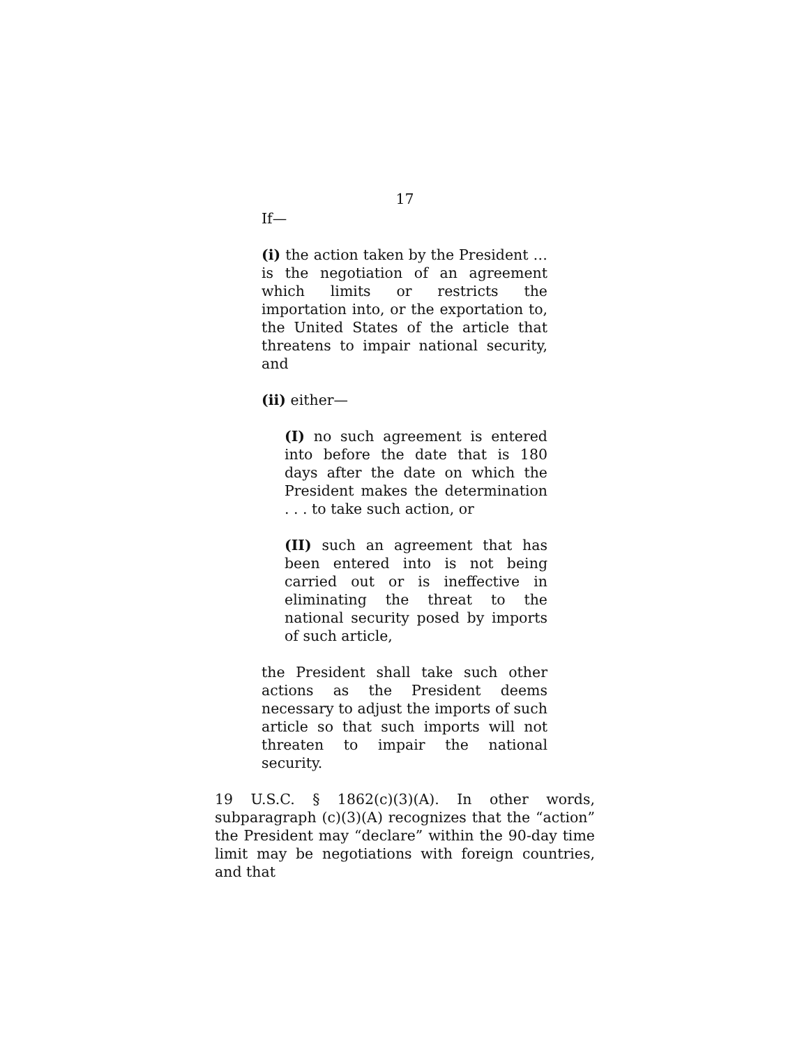17
If—
(i) the action taken by the President … is the negotiation of an agreement which limits or restricts the importation into, or the exportation to, the United States of the article that threatens to impair national security, and
(ii) either—
(I) no such agreement is entered into before the date that is 180 days after the date on which the President makes the determination . . . to take such action, or
(II) such an agreement that has been entered into is not being carried out or is ineffective in eliminating the threat to the national security posed by imports of such article,
the President shall take such other actions as the President deems necessary to adjust the imports of such article so that such imports will not threaten to impair the national security.
19 U.S.C. § 1862(c)(3)(A). In other words, subparagraph (c)(3)(A) recognizes that the “action” the President may “declare” within the 90-day time limit may be negotiations with foreign countries, and that